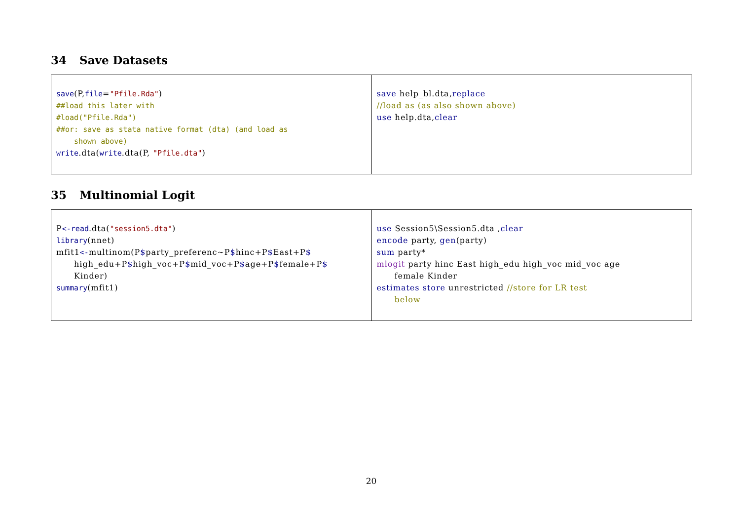34 Save Datasets
| save (P, file = "Pfile.Rda" ) ##load this later with #load("Pfile.Rda") ##or: save as stata native format (dta) (and load as shown above) write .dta( write .dta(P, "Pfile.dta" ) | save help_bl.dta, replace //load as (as also shown above) use help.dta, clear |
35 Multinomial Logit
| P <-read .dta( "session5.dta" ) library (nnet) mfit1 <- multinom(P $ party_preferenc~P $ hinc+P $ East+P $ high_edu+P $ high_voc+P $ mid_voc+P $ age+P $ female+P $ Kinder) summary (mfit1) | use Session5\Session5.dta , clear encode party, gen (party) sum party* mlogit party hinc East high_edu high_voc mid_voc age female Kinder estimates store unrestricted //store for LR test below |
20